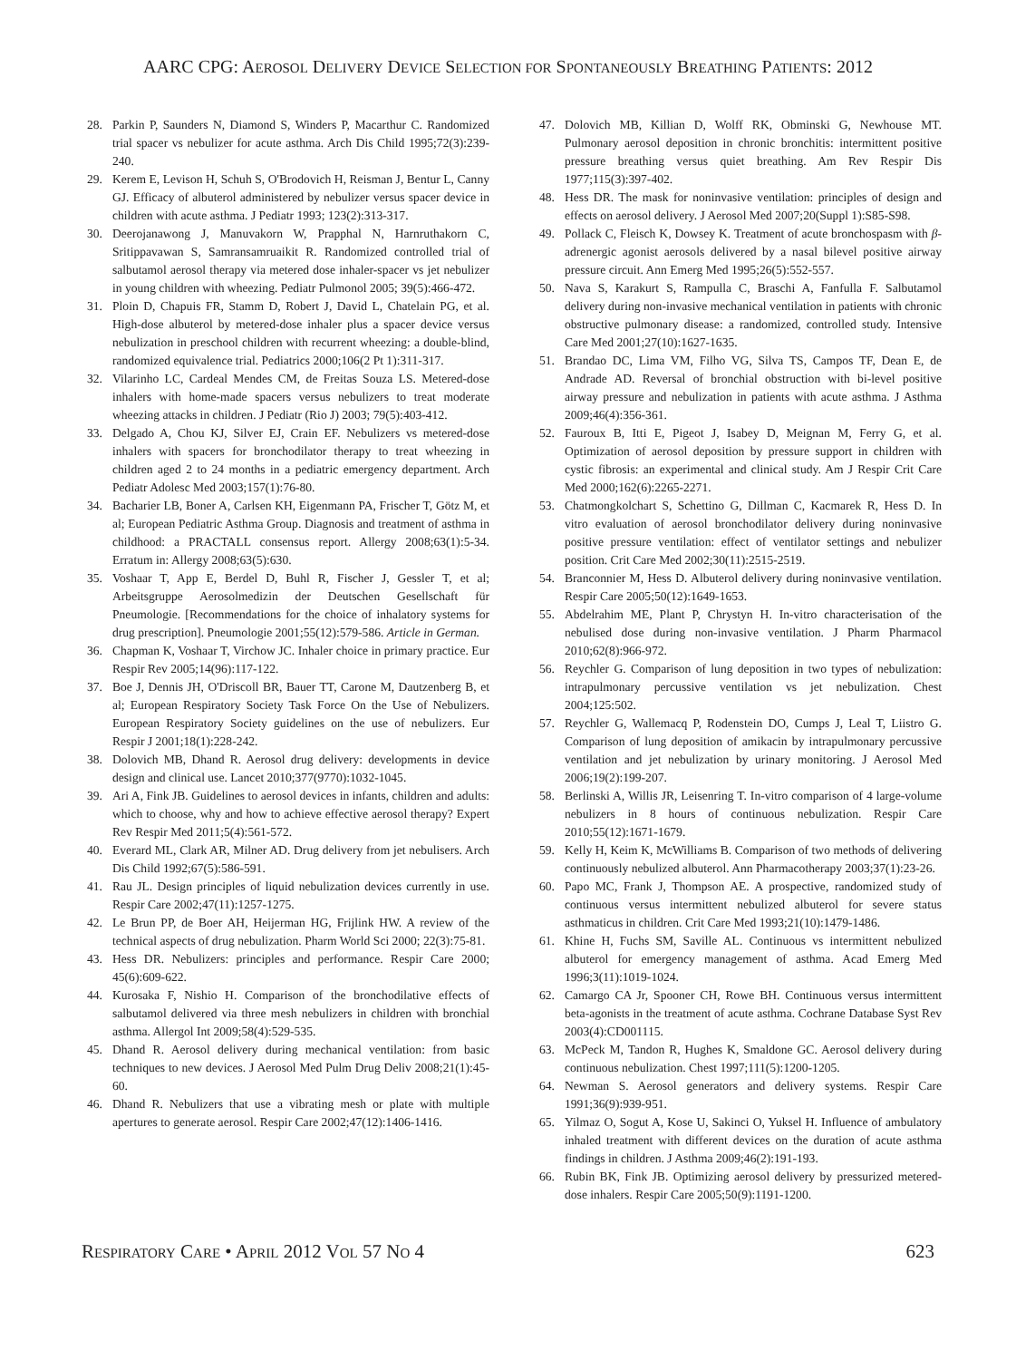AARC CPG: AEROSOL DELIVERY DEVICE SELECTION FOR SPONTANEOUSLY BREATHING PATIENTS: 2012
28. Parkin P, Saunders N, Diamond S, Winders P, Macarthur C. Randomized trial spacer vs nebulizer for acute asthma. Arch Dis Child 1995;72(3):239-240.
29. Kerem E, Levison H, Schuh S, O'Brodovich H, Reisman J, Bentur L, Canny GJ. Efficacy of albuterol administered by nebulizer versus spacer device in children with acute asthma. J Pediatr 1993; 123(2):313-317.
30. Deerojanawong J, Manuvakorn W, Prapphal N, Harnruthakorn C, Sritippavawan S, Samransamruaikit R. Randomized controlled trial of salbutamol aerosol therapy via metered dose inhaler-spacer vs jet nebulizer in young children with wheezing. Pediatr Pulmonol 2005; 39(5):466-472.
31. Ploin D, Chapuis FR, Stamm D, Robert J, David L, Chatelain PG, et al. High-dose albuterol by metered-dose inhaler plus a spacer device versus nebulization in preschool children with recurrent wheezing: a double-blind, randomized equivalence trial. Pediatrics 2000;106(2 Pt 1):311-317.
32. Vilarinho LC, Cardeal Mendes CM, de Freitas Souza LS. Metered-dose inhalers with home-made spacers versus nebulizers to treat moderate wheezing attacks in children. J Pediatr (Rio J) 2003; 79(5):403-412.
33. Delgado A, Chou KJ, Silver EJ, Crain EF. Nebulizers vs metered-dose inhalers with spacers for bronchodilator therapy to treat wheezing in children aged 2 to 24 months in a pediatric emergency department. Arch Pediatr Adolesc Med 2003;157(1):76-80.
34. Bacharier LB, Boner A, Carlsen KH, Eigenmann PA, Frischer T, Götz M, et al; European Pediatric Asthma Group. Diagnosis and treatment of asthma in childhood: a PRACTALL consensus report. Allergy 2008;63(1):5-34. Erratum in: Allergy 2008;63(5):630.
35. Voshaar T, App E, Berdel D, Buhl R, Fischer J, Gessler T, et al; Arbeitsgruppe Aerosolmedizin der Deutschen Gesellschaft für Pneumologie. [Recommendations for the choice of inhalatory systems for drug prescription]. Pneumologie 2001;55(12):579-586. Article in German.
36. Chapman K, Voshaar T, Virchow JC. Inhaler choice in primary practice. Eur Respir Rev 2005;14(96):117-122.
37. Boe J, Dennis JH, O'Driscoll BR, Bauer TT, Carone M, Dautzenberg B, et al; European Respiratory Society Task Force On the Use of Nebulizers. European Respiratory Society guidelines on the use of nebulizers. Eur Respir J 2001;18(1):228-242.
38. Dolovich MB, Dhand R. Aerosol drug delivery: developments in device design and clinical use. Lancet 2010;377(9770):1032-1045.
39. Ari A, Fink JB. Guidelines to aerosol devices in infants, children and adults: which to choose, why and how to achieve effective aerosol therapy? Expert Rev Respir Med 2011;5(4):561-572.
40. Everard ML, Clark AR, Milner AD. Drug delivery from jet nebulisers. Arch Dis Child 1992;67(5):586-591.
41. Rau JL. Design principles of liquid nebulization devices currently in use. Respir Care 2002;47(11):1257-1275.
42. Le Brun PP, de Boer AH, Heijerman HG, Frijlink HW. A review of the technical aspects of drug nebulization. Pharm World Sci 2000; 22(3):75-81.
43. Hess DR. Nebulizers: principles and performance. Respir Care 2000; 45(6):609-622.
44. Kurosaka F, Nishio H. Comparison of the bronchodilative effects of salbutamol delivered via three mesh nebulizers in children with bronchial asthma. Allergol Int 2009;58(4):529-535.
45. Dhand R. Aerosol delivery during mechanical ventilation: from basic techniques to new devices. J Aerosol Med Pulm Drug Deliv 2008;21(1):45-60.
46. Dhand R. Nebulizers that use a vibrating mesh or plate with multiple apertures to generate aerosol. Respir Care 2002;47(12):1406-1416.
47. Dolovich MB, Killian D, Wolff RK, Obminski G, Newhouse MT. Pulmonary aerosol deposition in chronic bronchitis: intermittent positive pressure breathing versus quiet breathing. Am Rev Respir Dis 1977;115(3):397-402.
48. Hess DR. The mask for noninvasive ventilation: principles of design and effects on aerosol delivery. J Aerosol Med 2007;20(Suppl 1):S85-S98.
49. Pollack C, Fleisch K, Dowsey K. Treatment of acute bronchospasm with β-adrenergic agonist aerosols delivered by a nasal bilevel positive airway pressure circuit. Ann Emerg Med 1995;26(5):552-557.
50. Nava S, Karakurt S, Rampulla C, Braschi A, Fanfulla F. Salbutamol delivery during non-invasive mechanical ventilation in patients with chronic obstructive pulmonary disease: a randomized, controlled study. Intensive Care Med 2001;27(10):1627-1635.
51. Brandao DC, Lima VM, Filho VG, Silva TS, Campos TF, Dean E, de Andrade AD. Reversal of bronchial obstruction with bi-level positive airway pressure and nebulization in patients with acute asthma. J Asthma 2009;46(4):356-361.
52. Fauroux B, Itti E, Pigeot J, Isabey D, Meignan M, Ferry G, et al. Optimization of aerosol deposition by pressure support in children with cystic fibrosis: an experimental and clinical study. Am J Respir Crit Care Med 2000;162(6):2265-2271.
53. Chatmongkolchart S, Schettino G, Dillman C, Kacmarek R, Hess D. In vitro evaluation of aerosol bronchodilator delivery during noninvasive positive pressure ventilation: effect of ventilator settings and nebulizer position. Crit Care Med 2002;30(11):2515-2519.
54. Branconnier M, Hess D. Albuterol delivery during noninvasive ventilation. Respir Care 2005;50(12):1649-1653.
55. Abdelrahim ME, Plant P, Chrystyn H. In-vitro characterisation of the nebulised dose during non-invasive ventilation. J Pharm Pharmacol 2010;62(8):966-972.
56. Reychler G. Comparison of lung deposition in two types of nebulization: intrapulmonary percussive ventilation vs jet nebulization. Chest 2004;125:502.
57. Reychler G, Wallemacq P, Rodenstein DO, Cumps J, Leal T, Liistro G. Comparison of lung deposition of amikacin by intrapulmonary percussive ventilation and jet nebulization by urinary monitoring. J Aerosol Med 2006;19(2):199-207.
58. Berlinski A, Willis JR, Leisenring T. In-vitro comparison of 4 large-volume nebulizers in 8 hours of continuous nebulization. Respir Care 2010;55(12):1671-1679.
59. Kelly H, Keim K, McWilliams B. Comparison of two methods of delivering continuously nebulized albuterol. Ann Pharmacotherapy 2003;37(1):23-26.
60. Papo MC, Frank J, Thompson AE. A prospective, randomized study of continuous versus intermittent nebulized albuterol for severe status asthmaticus in children. Crit Care Med 1993;21(10):1479-1486.
61. Khine H, Fuchs SM, Saville AL. Continuous vs intermittent nebulized albuterol for emergency management of asthma. Acad Emerg Med 1996;3(11):1019-1024.
62. Camargo CA Jr, Spooner CH, Rowe BH. Continuous versus intermittent beta-agonists in the treatment of acute asthma. Cochrane Database Syst Rev 2003(4):CD001115.
63. McPeck M, Tandon R, Hughes K, Smaldone GC. Aerosol delivery during continuous nebulization. Chest 1997;111(5):1200-1205.
64. Newman S. Aerosol generators and delivery systems. Respir Care 1991;36(9):939-951.
65. Yilmaz O, Sogut A, Kose U, Sakinci O, Yuksel H. Influence of ambulatory inhaled treatment with different devices on the duration of acute asthma findings in children. J Asthma 2009;46(2):191-193.
66. Rubin BK, Fink JB. Optimizing aerosol delivery by pressurized metered-dose inhalers. Respir Care 2005;50(9):1191-1200.
RESPIRATORY CARE • APRIL 2012 VOL 57 NO 4 623